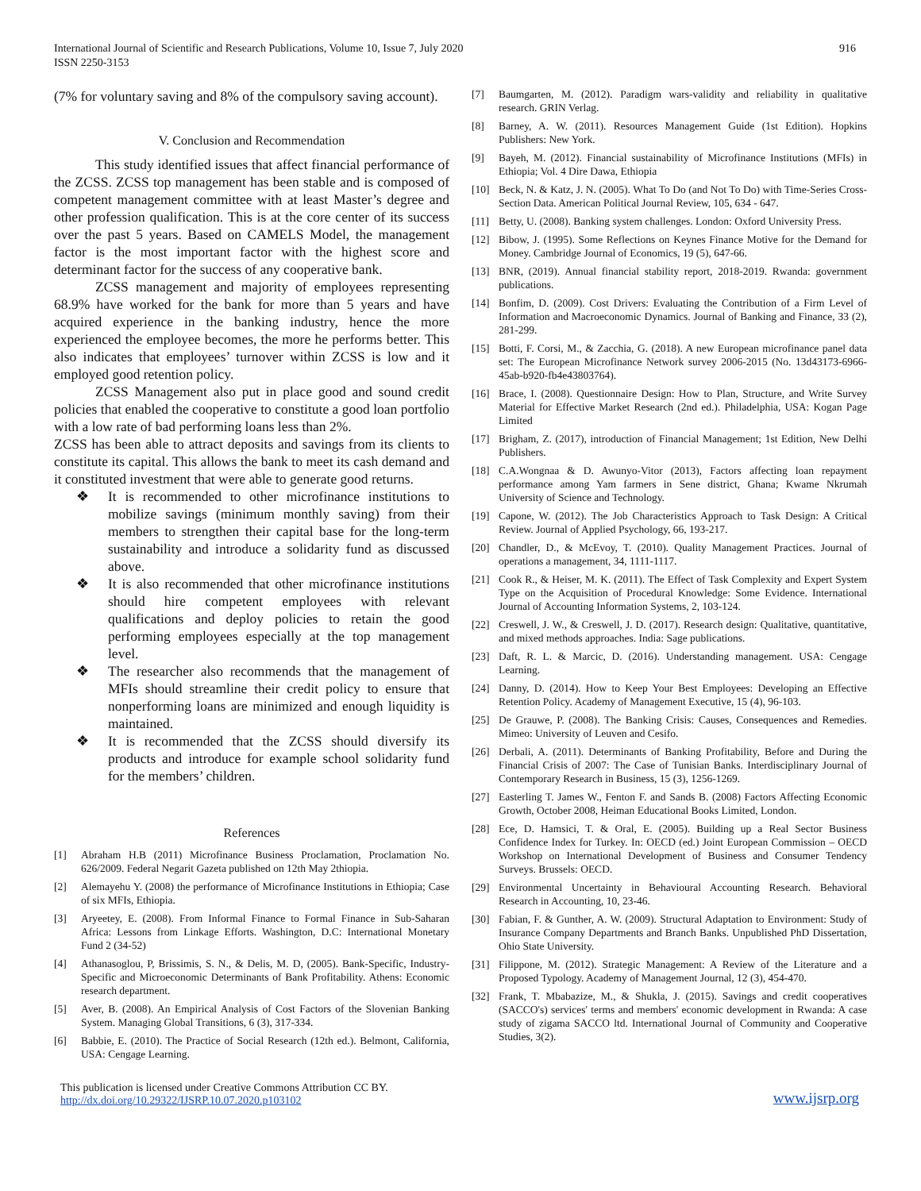International Journal of Scientific and Research Publications, Volume 10, Issue 7, July 2020
ISSN 2250-3153
916
(7% for voluntary saving and 8% of the compulsory saving account).
V. Conclusion and Recommendation
This study identified issues that affect financial performance of the ZCSS. ZCSS top management has been stable and is composed of competent management committee with at least Master’s degree and other profession qualification. This is at the core center of its success over the past 5 years. Based on CAMELS Model, the management factor is the most important factor with the highest score and determinant factor for the success of any cooperative bank.
ZCSS management and majority of employees representing 68.9% have worked for the bank for more than 5 years and have acquired experience in the banking industry, hence the more experienced the employee becomes, the more he performs better. This also indicates that employees’ turnover within ZCSS is low and it employed good retention policy.
ZCSS Management also put in place good and sound credit policies that enabled the cooperative to constitute a good loan portfolio with a low rate of bad performing loans less than 2%.
ZCSS has been able to attract deposits and savings from its clients to constitute its capital. This allows the bank to meet its cash demand and it constituted investment that were able to generate good returns.
❖ It is recommended to other microfinance institutions to mobilize savings (minimum monthly saving) from their members to strengthen their capital base for the long-term sustainability and introduce a solidarity fund as discussed above.
❖ It is also recommended that other microfinance institutions should hire competent employees with relevant qualifications and deploy policies to retain the good performing employees especially at the top management level.
❖ The researcher also recommends that the management of MFIs should streamline their credit policy to ensure that nonperforming loans are minimized and enough liquidity is maintained.
❖ It is recommended that the ZCSS should diversify its products and introduce for example school solidarity fund for the members’ children.
References
[1] Abraham H.B (2011) Microfinance Business Proclamation, Proclamation No. 626/2009. Federal Negarit Gazeta published on 12th May 2thiopia.
[2] Alemayehu Y. (2008) the performance of Microfinance Institutions in Ethiopia; Case of six MFIs, Ethiopia.
[3] Aryeetey, E. (2008). From Informal Finance to Formal Finance in Sub-Saharan Africa: Lessons from Linkage Efforts. Washington, D.C: International Monetary Fund 2 (34-52)
[4] Athanasoglou, P, Brissimis, S. N., & Delis, M. D, (2005). Bank-Specific, Industry-Specific and Microeconomic Determinants of Bank Profitability. Athens: Economic research department.
[5] Aver, B. (2008). An Empirical Analysis of Cost Factors of the Slovenian Banking System. Managing Global Transitions, 6 (3), 317-334.
[6] Babbie, E. (2010). The Practice of Social Research (12th ed.). Belmont, California, USA: Cengage Learning.
[7] Baumgarten, M. (2012). Paradigm wars-validity and reliability in qualitative research. GRIN Verlag.
[8] Barney, A. W. (2011). Resources Management Guide (1st Edition). Hopkins Publishers: New York.
[9] Bayeh, M. (2012). Financial sustainability of Microfinance Institutions (MFIs) in Ethiopia; Vol. 4 Dire Dawa, Ethiopia
[10] Beck, N. & Katz, J. N. (2005). What To Do (and Not To Do) with Time-Series Cross-Section Data. American Political Journal Review, 105, 634 - 647.
[11] Betty, U. (2008). Banking system challenges. London: Oxford University Press.
[12] Bibow, J. (1995). Some Reflections on Keynes Finance Motive for the Demand for Money. Cambridge Journal of Economics, 19 (5), 647-66.
[13] BNR, (2019). Annual financial stability report, 2018-2019. Rwanda: government publications.
[14] Bonfim, D. (2009). Cost Drivers: Evaluating the Contribution of a Firm Level of Information and Macroeconomic Dynamics. Journal of Banking and Finance, 33 (2), 281-299.
[15] Botti, F. Corsi, M., & Zacchia, G. (2018). A new European microfinance panel data set: The European Microfinance Network survey 2006-2015 (No. 13d43173-6966-45ab-b920-fb4e43803764).
[16] Brace, I. (2008). Questionnaire Design: How to Plan, Structure, and Write Survey Material for Effective Market Research (2nd ed.). Philadelphia, USA: Kogan Page Limited
[17] Brigham, Z. (2017), introduction of Financial Management; 1st Edition, New Delhi Publishers.
[18] C.A.Wongnaa & D. Awunyo-Vitor (2013), Factors affecting loan repayment performance among Yam farmers in Sene district, Ghana; Kwame Nkrumah University of Science and Technology.
[19] Capone, W. (2012). The Job Characteristics Approach to Task Design: A Critical Review. Journal of Applied Psychology, 66, 193-217.
[20] Chandler, D., & McEvoy, T. (2010). Quality Management Practices. Journal of operations a management, 34, 1111-1117.
[21] Cook R., & Heiser, M. K. (2011). The Effect of Task Complexity and Expert System Type on the Acquisition of Procedural Knowledge: Some Evidence. International Journal of Accounting Information Systems, 2, 103-124.
[22] Creswell, J. W., & Creswell, J. D. (2017). Research design: Qualitative, quantitative, and mixed methods approaches. India: Sage publications.
[23] Daft, R. L. & Marcic, D. (2016). Understanding management. USA: Cengage Learning.
[24] Danny, D. (2014). How to Keep Your Best Employees: Developing an Effective Retention Policy. Academy of Management Executive, 15 (4), 96-103.
[25] De Grauwe, P. (2008). The Banking Crisis: Causes, Consequences and Remedies. Mimeo: University of Leuven and Cesifo.
[26] Derbali, A. (2011). Determinants of Banking Profitability, Before and During the Financial Crisis of 2007: The Case of Tunisian Banks. Interdisciplinary Journal of Contemporary Research in Business, 15 (3), 1256-1269.
[27] Easterling T. James W., Fenton F. and Sands B. (2008) Factors Affecting Economic Growth, October 2008, Heiman Educational Books Limited, London.
[28] Ece, D. Hamsici, T. & Oral, E. (2005). Building up a Real Sector Business Confidence Index for Turkey. In: OECD (ed.) Joint European Commission – OECD Workshop on International Development of Business and Consumer Tendency Surveys. Brussels: OECD.
[29] Environmental Uncertainty in Behavioural Accounting Research. Behavioral Research in Accounting, 10, 23-46.
[30] Fabian, F. & Gunther, A. W. (2009). Structural Adaptation to Environment: Study of Insurance Company Departments and Branch Banks. Unpublished PhD Dissertation, Ohio State University.
[31] Filippone, M. (2012). Strategic Management: A Review of the Literature and a Proposed Typology. Academy of Management Journal, 12 (3), 454-470.
[32] Frank, T. Mbabazize, M., & Shukla, J. (2015). Savings and credit cooperatives (SACCO's) services' terms and members' economic development in Rwanda: A case study of zigama SACCO ltd. International Journal of Community and Cooperative Studies, 3(2).
This publication is licensed under Creative Commons Attribution CC BY.
http://dx.doi.org/10.29322/IJSRP.10.07.2020.p103102
www.ijsrp.org